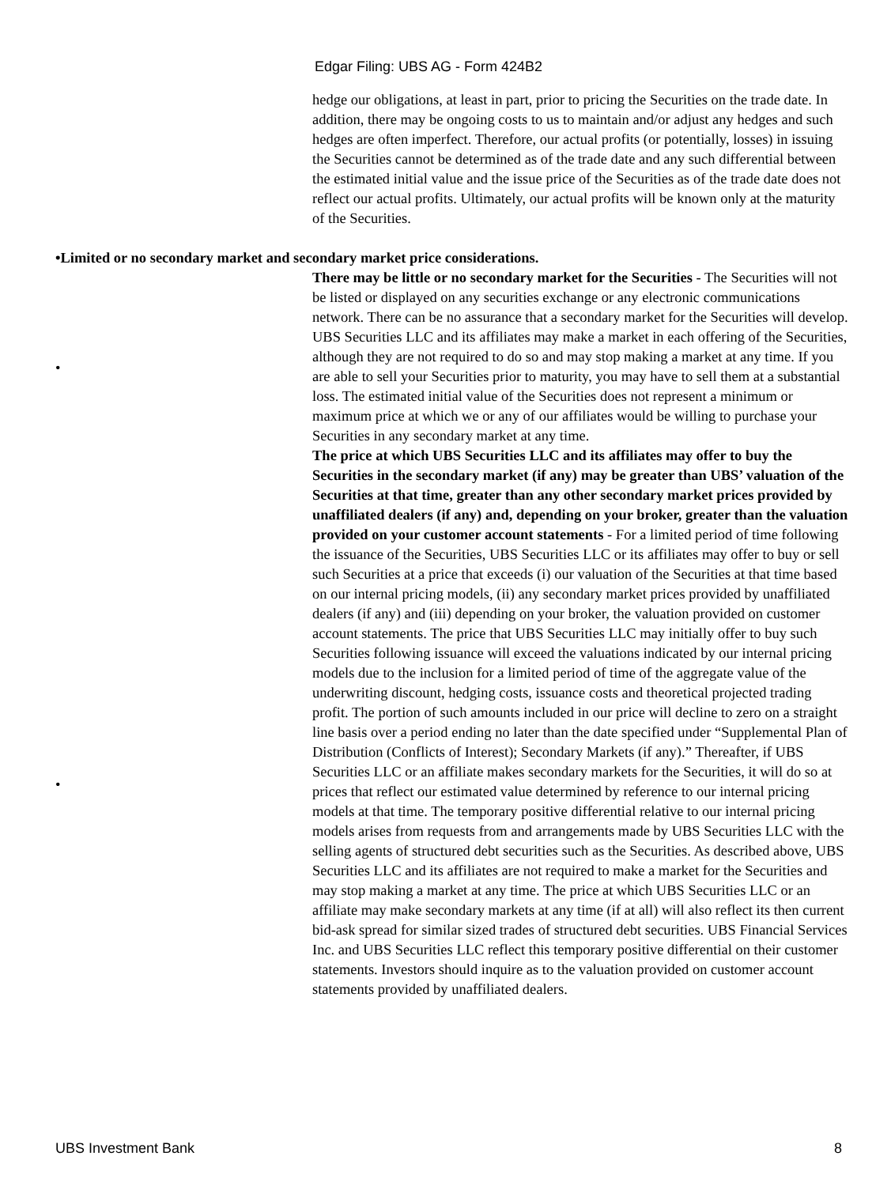Edgar Filing: UBS AG - Form 424B2
hedge our obligations, at least in part, prior to pricing the Securities on the trade date. In addition, there may be ongoing costs to us to maintain and/or adjust any hedges and such hedges are often imperfect. Therefore, our actual profits (or potentially, losses) in issuing the Securities cannot be determined as of the trade date and any such differential between the estimated initial value and the issue price of the Securities as of the trade date does not reflect our actual profits. Ultimately, our actual profits will be known only at the maturity of the Securities.
•Limited or no secondary market and secondary market price considerations.
•
There may be little or no secondary market for the Securities - The Securities will not be listed or displayed on any securities exchange or any electronic communications network. There can be no assurance that a secondary market for the Securities will develop. UBS Securities LLC and its affiliates may make a market in each offering of the Securities, although they are not required to do so and may stop making a market at any time. If you are able to sell your Securities prior to maturity, you may have to sell them at a substantial loss. The estimated initial value of the Securities does not represent a minimum or maximum price at which we or any of our affiliates would be willing to purchase your Securities in any secondary market at any time.
The price at which UBS Securities LLC and its affiliates may offer to buy the Securities in the secondary market (if any) may be greater than UBS’ valuation of the Securities at that time, greater than any other secondary market prices provided by unaffiliated dealers (if any) and, depending on your broker, greater than the valuation provided on your customer account statements - For a limited period of time following the issuance of the Securities, UBS Securities LLC or its affiliates may offer to buy or sell such Securities at a price that exceeds (i) our valuation of the Securities at that time based on our internal pricing models, (ii) any secondary market prices provided by unaffiliated dealers (if any) and (iii) depending on your broker, the valuation provided on customer account statements. The price that UBS Securities LLC may initially offer to buy such Securities following issuance will exceed the valuations indicated by our internal pricing models due to the inclusion for a limited period of time of the aggregate value of the underwriting discount, hedging costs, issuance costs and theoretical projected trading profit. The portion of such amounts included in our price will decline to zero on a straight line basis over a period ending no later than the date specified under “Supplemental Plan of Distribution (Conflicts of Interest); Secondary Markets (if any).” Thereafter, if UBS Securities LLC or an affiliate makes secondary markets for the Securities, it will do so at prices that reflect our estimated value determined by reference to our internal pricing models at that time. The temporary positive differential relative to our internal pricing models arises from requests from and arrangements made by UBS Securities LLC with the selling agents of structured debt securities such as the Securities. As described above, UBS Securities LLC and its affiliates are not required to make a market for the Securities and may stop making a market at any time. The price at which UBS Securities LLC or an affiliate may make secondary markets at any time (if at all) will also reflect its then current bid-ask spread for similar sized trades of structured debt securities. UBS Financial Services Inc. and UBS Securities LLC reflect this temporary positive differential on their customer statements. Investors should inquire as to the valuation provided on customer account statements provided by unaffiliated dealers.
•
UBS Investment Bank 8